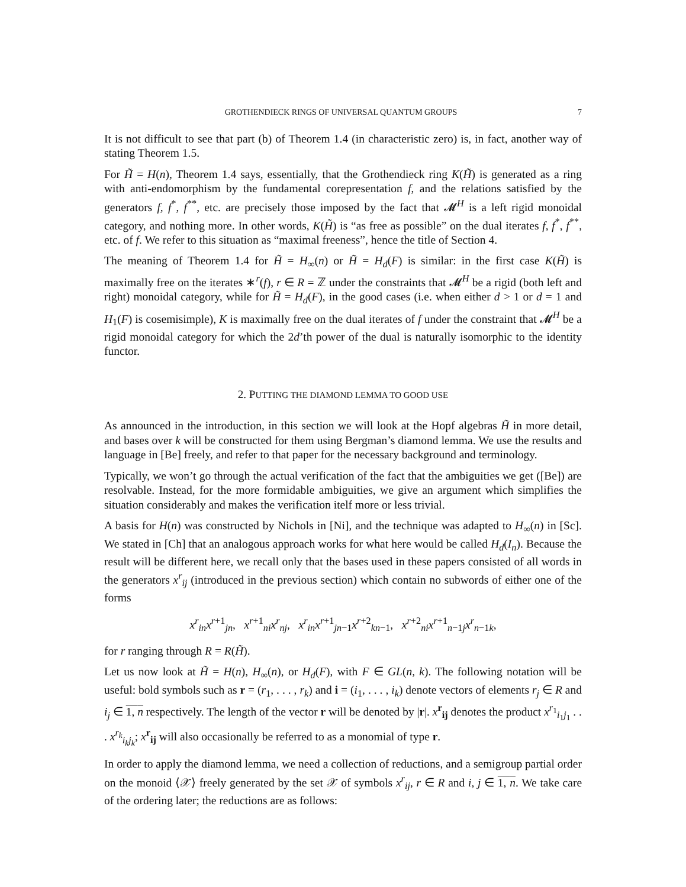GROTHENDIECK RINGS OF UNIVERSAL QUANTUM GROUPS 7
It is not difficult to see that part (b) of Theorem 1.4 (in characteristic zero) is, in fact, another way of stating Theorem 1.5.
For H̃ = H(n), Theorem 1.4 says, essentially, that the Grothendieck ring K(H̃) is generated as a ring with anti-endomorphism by the fundamental corepresentation f, and the relations satisfied by the generators f, f<sup>*</sup>, f<sup>**</sup>, etc. are precisely those imposed by the fact that 𝓜<sup>H</sup> is a left rigid monoidal category, and nothing more. In other words, K(H̃) is “as free as possible” on the dual iterates f, f<sup>*</sup>, f<sup>**</sup>, etc. of f. We refer to this situation as “maximal freeness”, hence the title of Section 4.
The meaning of Theorem 1.4 for H̃ = H<sub>∞</sub>(n) or H̃ = H<sub>d</sub>(F) is similar: in the first case K(H̃) is maximally free on the iterates ∗<sup>r</sup>(f), r ∈ R = ℤ under the constraints that 𝓜<sup>H</sup> be a rigid (both left and right) monoidal category, while for H̃ = H<sub>d</sub>(F), in the good cases (i.e. when either d > 1 or d = 1 and H<sub>1</sub>(F) is cosemisimple), K is maximally free on the dual iterates of f under the constraint that 𝓜<sup>H</sup> be a rigid monoidal category for which the 2d’th power of the dual is naturally isomorphic to the identity functor.
2. PUTTING THE DIAMOND LEMMA TO GOOD USE
As announced in the introduction, in this section we will look at the Hopf algebras H̃ in more detail, and bases over k will be constructed for them using Bergman’s diamond lemma. We use the results and language in [Be] freely, and refer to that paper for the necessary background and terminology.
Typically, we won’t go through the actual verification of the fact that the ambiguities we get ([Be]) are resolvable. Instead, for the more formidable ambiguities, we give an argument which simplifies the situation considerably and makes the verification itelf more or less trivial.
A basis for H(n) was constructed by Nichols in [Ni], and the technique was adapted to H<sub>∞</sub>(n) in [Sc]. We stated in [Ch] that an analogous approach works for what here would be called H<sub>d</sub>(I<sub>n</sub>). Because the result will be different here, we recall only that the bases used in these papers consisted of all words in the generators x<sup>r</sup><sub>ij</sub> (introduced in the previous section) which contain no subwords of either one of the forms
x<sup>r</sup><sub>in</sub>x<sup>r+1</sup><sub>jn</sub>, x<sup>r+1</sup><sub>ni</sub>x<sup>r</sup><sub>nj</sub>, x<sup>r</sup><sub>in</sub>x<sup>r+1</sup><sub>jn−1</sub>x<sup>r+2</sup><sub>kn−1</sub>, x<sup>r+2</sup><sub>ni</sub>x<sup>r+1</sup><sub>n−1j</sub>x<sup>r</sup><sub>n−1k</sub>,
for r ranging through R = R(H̃).
Let us now look at H̃ = H(n), H<sub>∞</sub>(n), or H<sub>d</sub>(F), with F ∈ GL(n, k). The following notation will be useful: bold symbols such as r = (r<sub>1</sub>, . . . , r<sub>k</sub>) and i = (i<sub>1</sub>, . . . , i<sub>k</sub>) denote vectors of elements r<sub>j</sub> ∈ R and i<sub>j</sub> ∈ 1, n respectively. The length of the vector r will be denoted by |r|. x<sup>r</sup><sub>ij</sub> denotes the product x<sup>r<sub>1</sub></sup><sub>i<sub>1</sub>j<sub>1</sub></sub> . . . x<sup>r<sub>k</sub></sup><sub>i<sub>k</sub>j<sub>k</sub></sub>; x<sup>r</sup><sub>ij</sub> will also occasionally be referred to as a monomial of type r.
In order to apply the diamond lemma, we need a collection of reductions, and a semigroup partial order on the monoid ⟨𝒳⟩ freely generated by the set 𝒳 of symbols x<sup>r</sup><sub>ij</sub>, r ∈ R and i, j ∈ 1, n. We take care of the ordering later; the reductions are as follows: